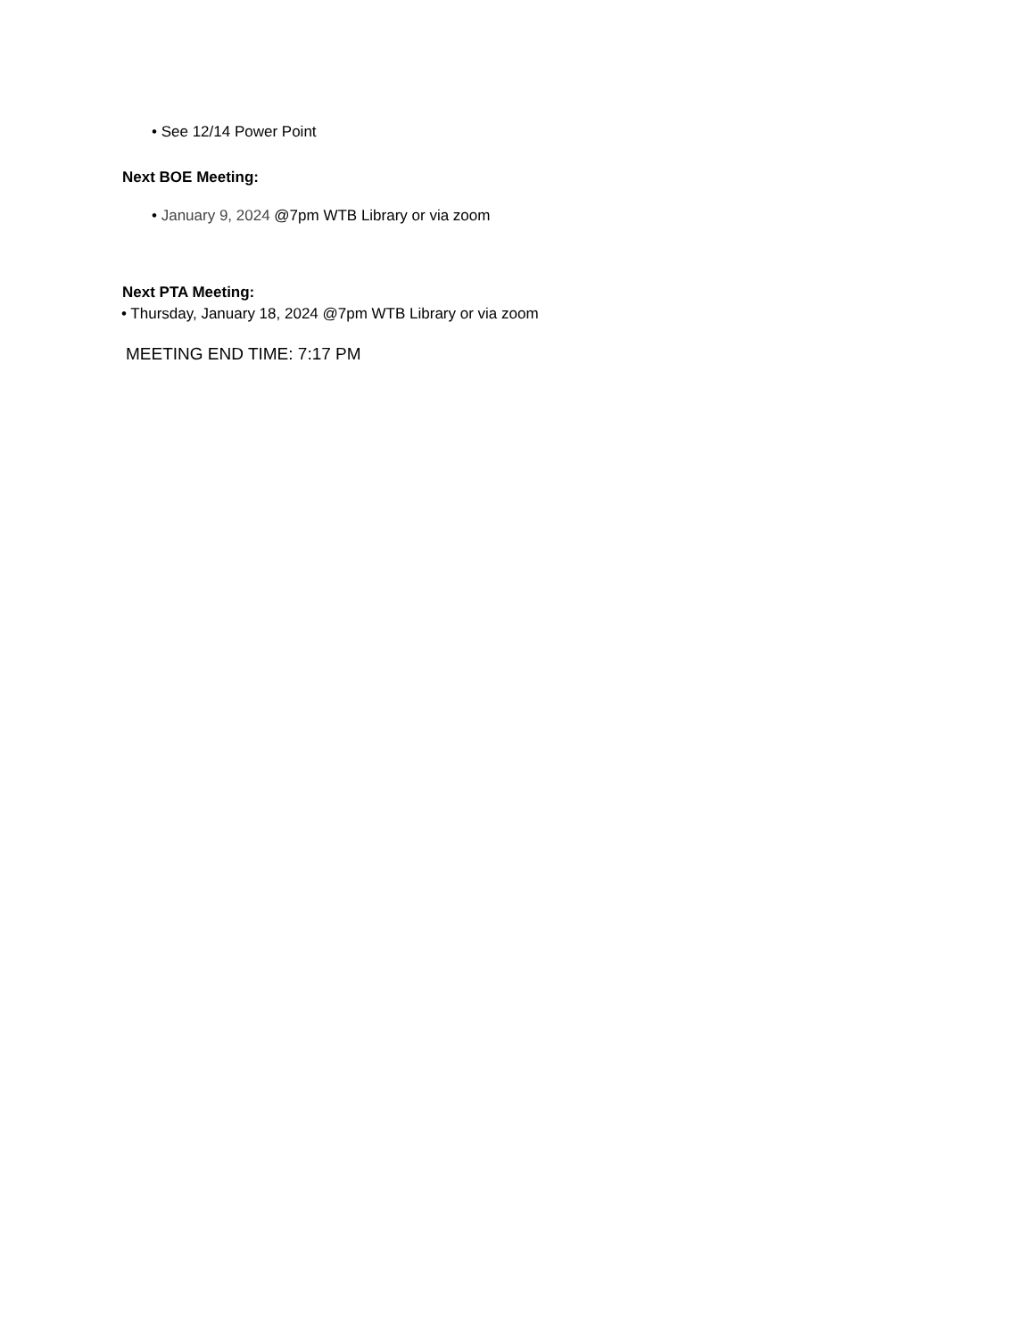• See 12/14 Power Point
Next BOE Meeting:
• January 9, 2024 @7pm WTB Library or via zoom
Next PTA Meeting:
• Thursday, January 18, 2024 @7pm WTB Library or via zoom
MEETING END TIME: 7:17 PM